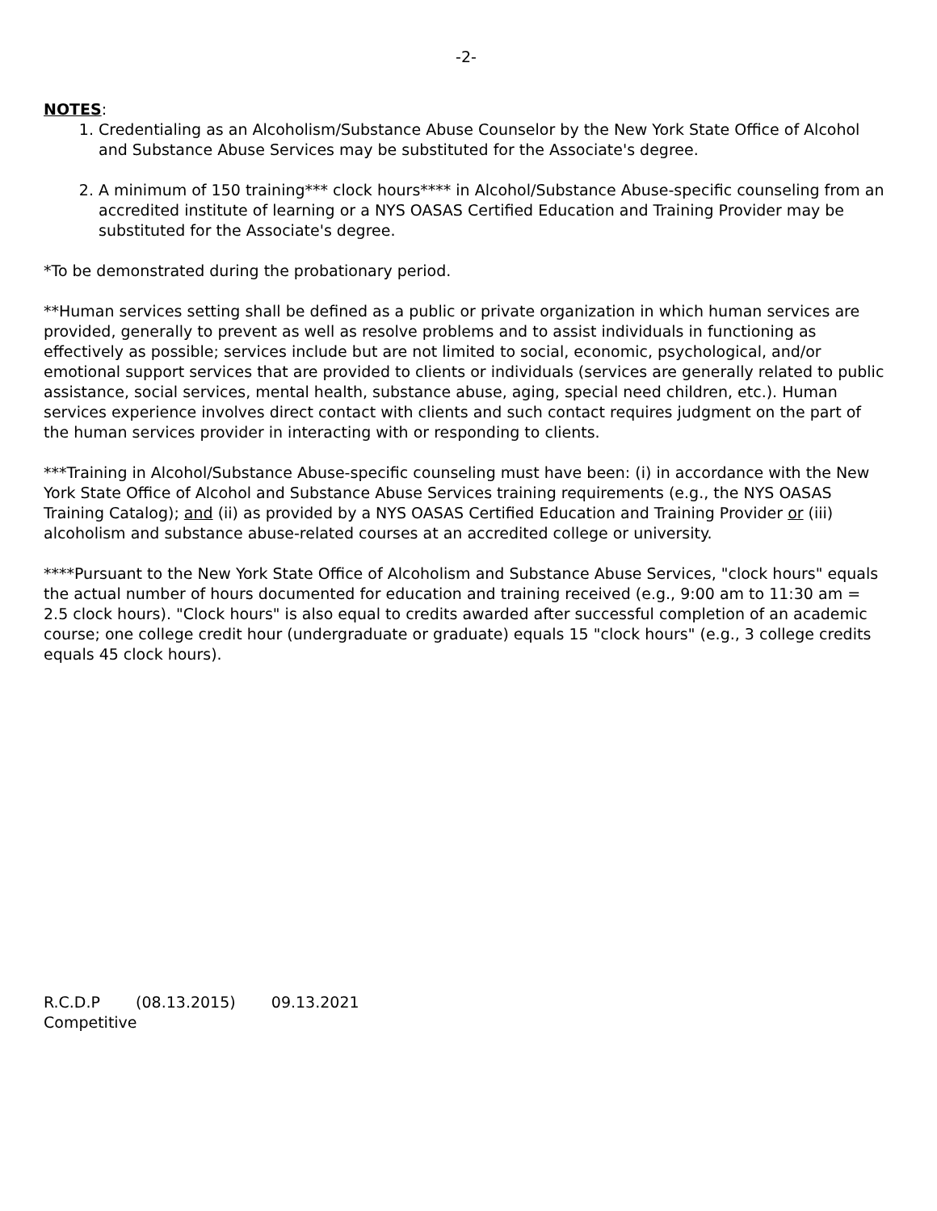-2-
NOTES:
1. Credentialing as an Alcoholism/Substance Abuse Counselor by the New York State Office of Alcohol and Substance Abuse Services may be substituted for the Associate's degree.
2. A minimum of 150 training*** clock hours**** in Alcohol/Substance Abuse-specific counseling from an accredited institute of learning or a NYS OASAS Certified Education and Training Provider may be substituted for the Associate's degree.
*To be demonstrated during the probationary period.
**Human services setting shall be defined as a public or private organization in which human services are provided, generally to prevent as well as resolve problems and to assist individuals in functioning as effectively as possible; services include but are not limited to social, economic, psychological, and/or emotional support services that are provided to clients or individuals (services are generally related to public assistance, social services, mental health, substance abuse, aging, special need children, etc.). Human services experience involves direct contact with clients and such contact requires judgment on the part of the human services provider in interacting with or responding to clients.
***Training in Alcohol/Substance Abuse-specific counseling must have been: (i) in accordance with the New York State Office of Alcohol and Substance Abuse Services training requirements (e.g., the NYS OASAS Training Catalog); and (ii) as provided by a NYS OASAS Certified Education and Training Provider or (iii) alcoholism and substance abuse-related courses at an accredited college or university.
****Pursuant to the New York State Office of Alcoholism and Substance Abuse Services, "clock hours" equals the actual number of hours documented for education and training received (e.g., 9:00 am to 11:30 am = 2.5 clock hours). "Clock hours" is also equal to credits awarded after successful completion of an academic course; one college credit hour (undergraduate or graduate) equals 15 "clock hours" (e.g., 3 college credits equals 45 clock hours).
R.C.D.P (08.13.2015) 09.13.2021
Competitive